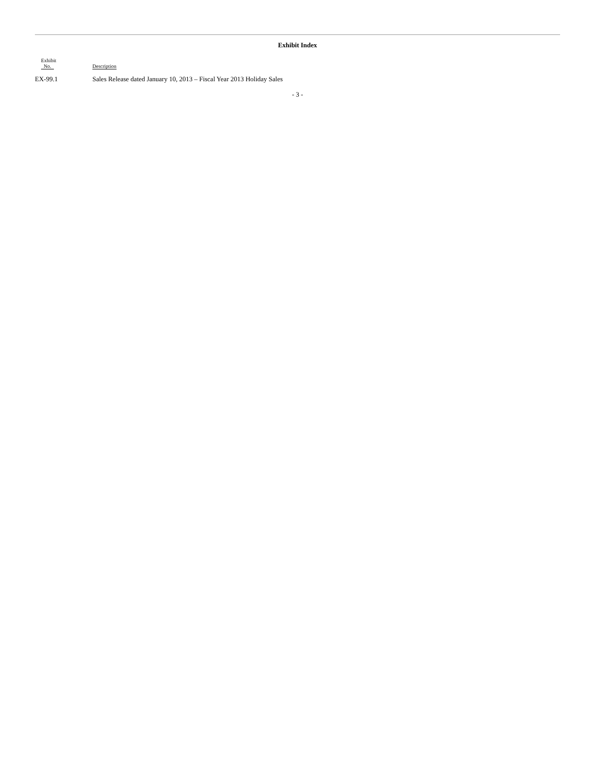Exhibit Index
| Exhibit No. | Description |
| --- | --- |
| EX-99.1 | Sales Release dated January 10, 2013 – Fiscal Year 2013 Holiday Sales |
- 3 -